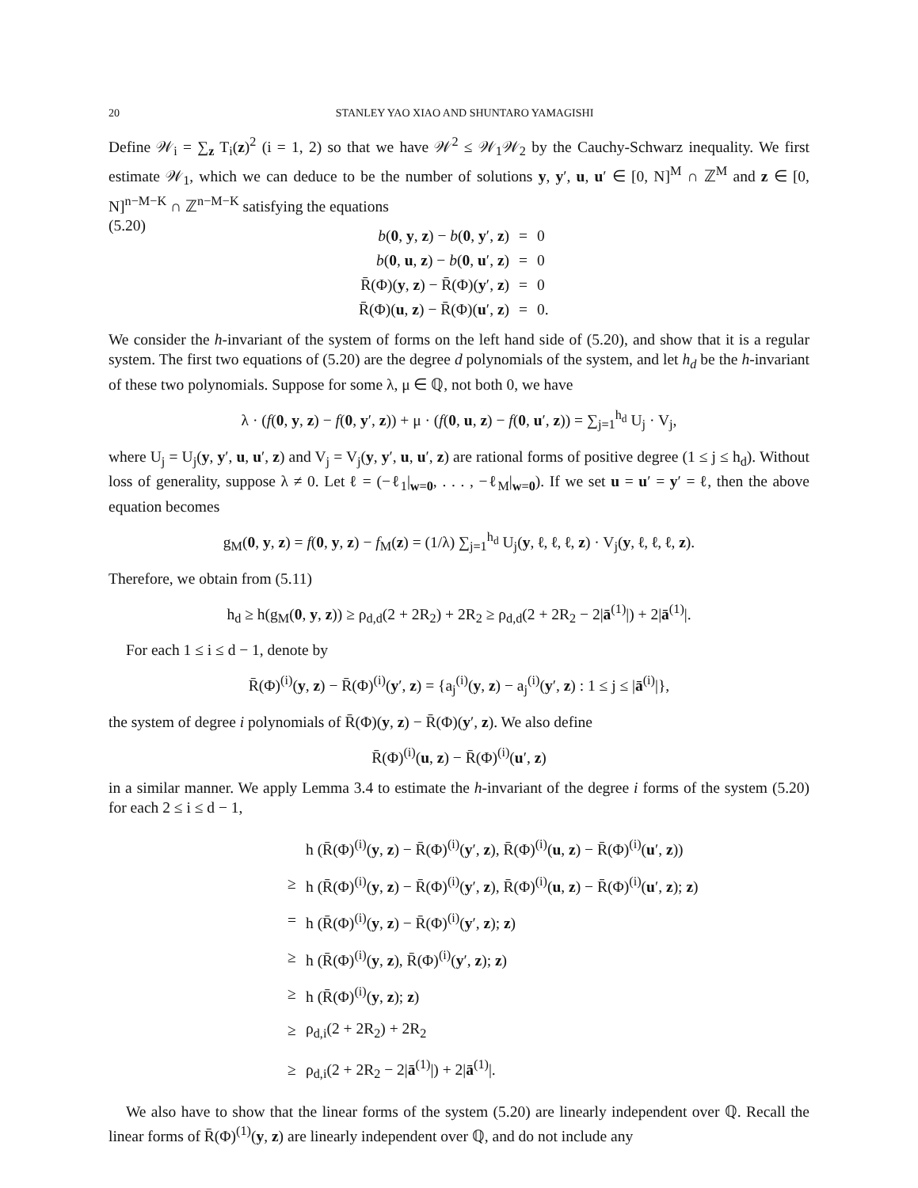20 STANLEY YAO XIAO AND SHUNTARO YAMAGISHI
Define 𝒲<sub>i</sub> = ∑<sub>z</sub> T<sub>i</sub>(z)<sup>2</sup> (i = 1, 2) so that we have 𝒲<sup>2</sup> ≤ 𝒲<sub>1</sub>𝒲<sub>2</sub> by the Cauchy-Schwarz inequality. We first estimate 𝒲<sub>1</sub>, which we can deduce to be the number of solutions y, y′, u, u′ ∈ [0, N]<sup>M</sup> ∩ ℤ<sup>M</sup> and z ∈ [0, N]<sup>n−M−K</sup> ∩ ℤ<sup>n−M−K</sup> satisfying the equations
(5.20)
| b ( 0 , y , z ) − b ( 0 , y ′, z ) | = | 0 |
| b ( 0 , u , z ) − b ( 0 , u ′, z ) | = | 0 |
| R̄(Φ)( y , z ) − R̄(Φ)( y ′, z ) | = | 0 |
| R̄(Φ)( u , z ) − R̄(Φ)( u ′, z ) | = | 0. |
We consider the h-invariant of the system of forms on the left hand side of (5.20), and show that it is a regular system. The first two equations of (5.20) are the degree d polynomials of the system, and let h<sub>d</sub> be the h-invariant of these two polynomials. Suppose for some λ, μ ∈ ℚ, not both 0, we have
λ · (f(0, y, z) − f(0, y′, z)) + μ · (f(0, u, z) − f(0, u′, z)) = ∑<sub>j=1</sub><sup>h<sub>d</sub></sup> U<sub>j</sub> · V<sub>j</sub>,
where U<sub>j</sub> = U<sub>j</sub>(y, y′, u, u′, z) and V<sub>j</sub> = V<sub>j</sub>(y, y′, u, u′, z) are rational forms of positive degree (1 ≤ j ≤ h<sub>d</sub>). Without loss of generality, suppose λ ≠ 0. Let ℓ = (−ℓ<sub>1</sub>|<sub>w=0</sub>, . . . , −ℓ<sub>M</sub>|<sub>w=0</sub>). If we set u = u′ = y′ = ℓ, then the above equation becomes
g<sub>M</sub>(0, y, z) = f(0, y, z) − f<sub>M</sub>(z) = (1/λ) ∑<sub>j=1</sub><sup>h<sub>d</sub></sup> U<sub>j</sub>(y, ℓ, ℓ, ℓ, z) · V<sub>j</sub>(y, ℓ, ℓ, ℓ, z).
Therefore, we obtain from (5.11)
h<sub>d</sub> ≥ h(g<sub>M</sub>(0, y, z)) ≥ ρ<sub>d,d</sub>(2 + 2R<sub>2</sub>) + 2R<sub>2</sub> ≥ ρ<sub>d,d</sub>(2 + 2R<sub>2</sub> − 2|ā<sup>(1)</sup>|) + 2|ā<sup>(1)</sup>|.
For each 1 ≤ i ≤ d − 1, denote by
R̄(Φ)<sup>(i)</sup>(y, z) − R̄(Φ)<sup>(i)</sup>(y′, z) = {a<sub>j</sub><sup>(i)</sup>(y, z) − a<sub>j</sub><sup>(i)</sup>(y′, z) : 1 ≤ j ≤ |ā<sup>(i)</sup>|},
the system of degree i polynomials of R̄(Φ)(y, z) − R̄(Φ)(y′, z). We also define
R̄(Φ)<sup>(i)</sup>(u, z) − R̄(Φ)<sup>(i)</sup>(u′, z)
in a similar manner. We apply Lemma 3.4 to estimate the h-invariant of the degree i forms of the system (5.20) for each 2 ≤ i ≤ d − 1,
| | h (R̄(Φ)<sup>(i)</sup>( y , z ) − R̄(Φ)<sup>(i)</sup>( y ′, z ), R̄(Φ)<sup>(i)</sup>( u , z ) − R̄(Φ)<sup>(i)</sup>( u ′, z )) |
| ≥ | h (R̄(Φ)<sup>(i)</sup>( y , z ) − R̄(Φ)<sup>(i)</sup>( y ′, z ), R̄(Φ)<sup>(i)</sup>( u , z ) − R̄(Φ)<sup>(i)</sup>( u ′, z ); z ) |
| = | h (R̄(Φ)<sup>(i)</sup>( y , z ) − R̄(Φ)<sup>(i)</sup>( y ′, z ); z ) |
| ≥ | h (R̄(Φ)<sup>(i)</sup>( y , z ), R̄(Φ)<sup>(i)</sup>( y ′, z ); z ) |
| ≥ | h (R̄(Φ)<sup>(i)</sup>( y , z ); z ) |
| ≥ | ρ<sub>d,i</sub>(2 + 2R<sub>2</sub>) + 2R<sub>2</sub> |
| ≥ | ρ<sub>d,i</sub>(2 + 2R<sub>2</sub> − 2/ ā<sup>(1)</sup>/) + 2/ ā<sup>(1)</sup>/. |
We also have to show that the linear forms of the system (5.20) are linearly independent over ℚ. Recall the linear forms of R̄(Φ)<sup>(1)</sup>(y, z) are linearly independent over ℚ, and do not include any